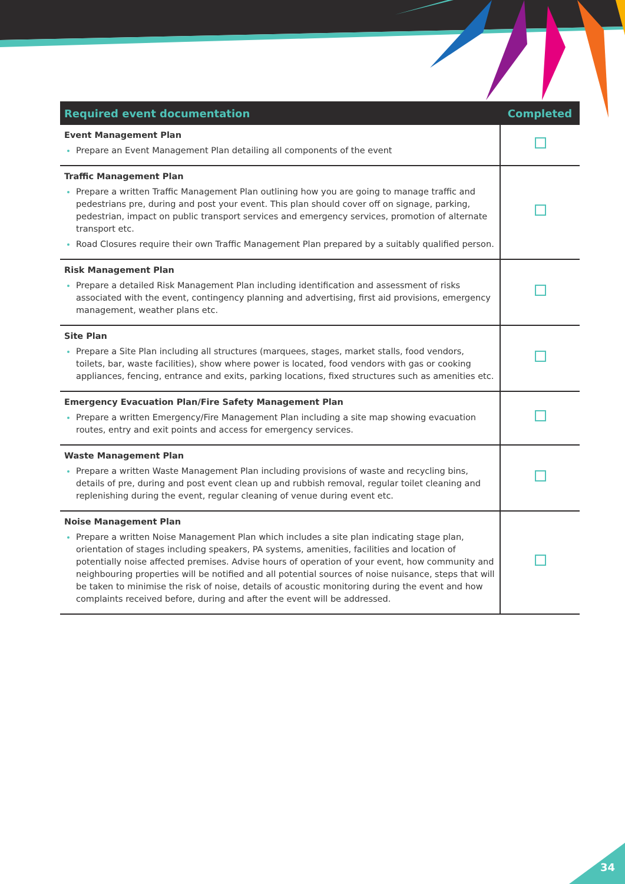| Required event documentation | Completed |
| --- | --- |
| Event Management Plan Prepare an Event Management Plan detailing all components of the event | |
| Traffic Management Plan Prepare a written Traffic Management Plan outlining how you are going to manage traffic and pedestrians pre, during and post your event. This plan should cover off on signage, parking, pedestrian, impact on public transport services and emergency services, promotion of alternate transport etc. Road Closures require their own Traffic Management Plan prepared by a suitably qualified person. | |
| Risk Management Plan Prepare a detailed Risk Management Plan including identification and assessment of risks associated with the event, contingency planning and advertising, first aid provisions, emergency management, weather plans etc. | |
| Site Plan Prepare a Site Plan including all structures (marquees, stages, market stalls, food vendors, toilets, bar, waste facilities), show where power is located, food vendors with gas or cooking appliances, fencing, entrance and exits, parking locations, fixed structures such as amenities etc. | |
| Emergency Evacuation Plan/Fire Safety Management Plan Prepare a written Emergency/Fire Management Plan including a site map showing evacuation routes, entry and exit points and access for emergency services. | |
| Waste Management Plan Prepare a written Waste Management Plan including provisions of waste and recycling bins, details of pre, during and post event clean up and rubbish removal, regular toilet cleaning and replenishing during the event, regular cleaning of venue during event etc. | |
| Noise Management Plan Prepare a written Noise Management Plan which includes a site plan indicating stage plan, orientation of stages including speakers, PA systems, amenities, facilities and location of potentially noise affected premises. Advise hours of operation of your event, how community and neighbouring properties will be notified and all potential sources of noise nuisance, steps that will be taken to minimise the risk of noise, details of acoustic monitoring during the event and how complaints received before, during and after the event will be addressed. | |
34